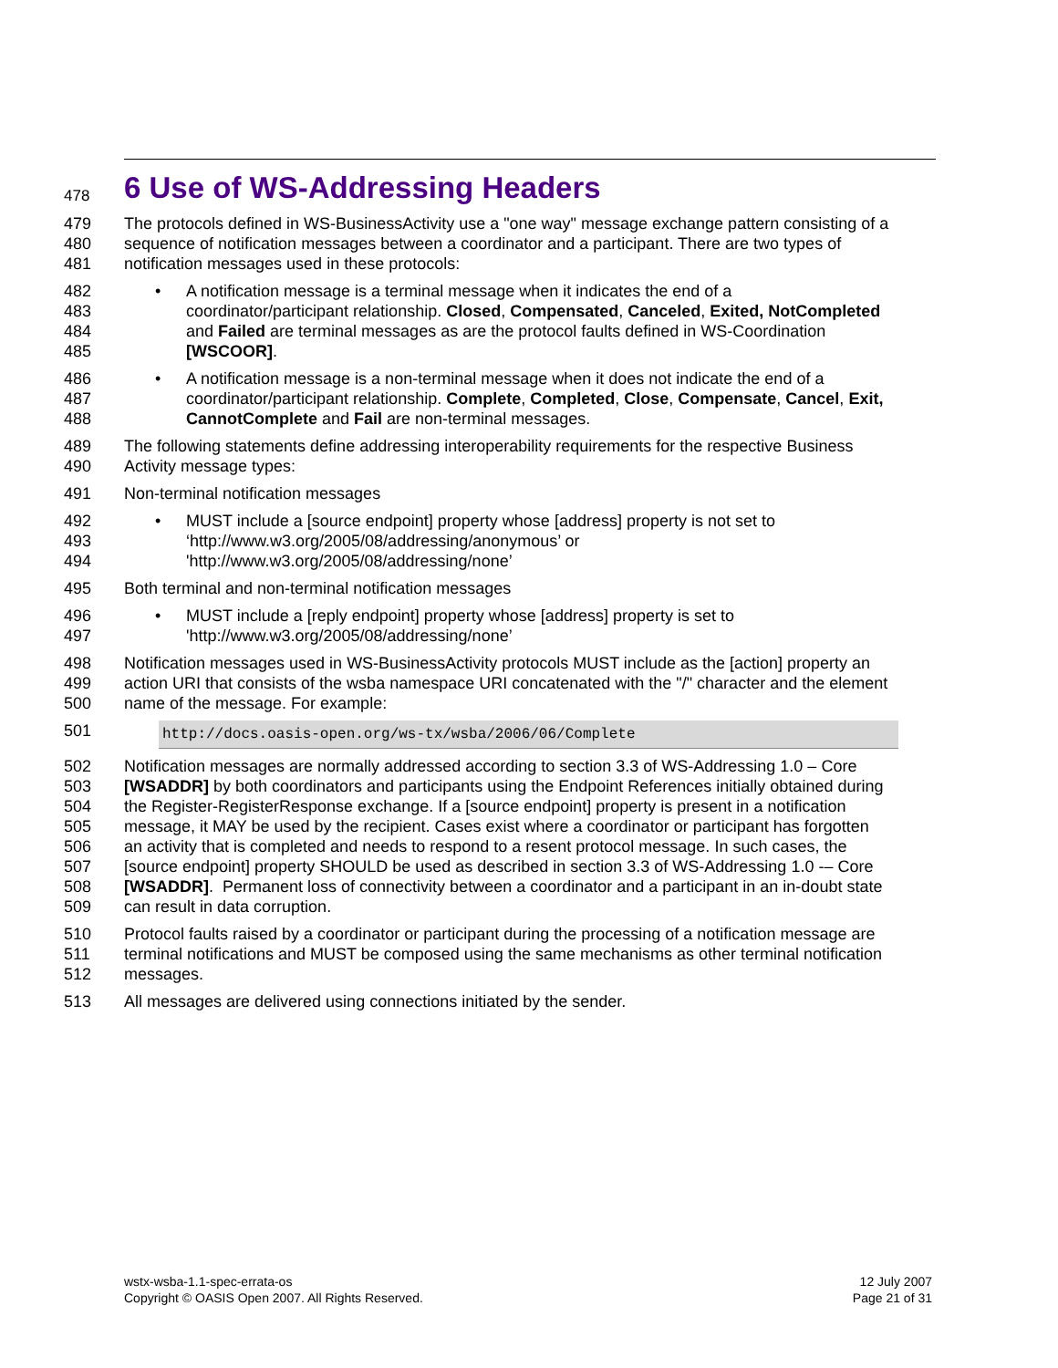478
6 Use of WS-Addressing Headers
479 The protocols defined in WS-BusinessActivity use a "one way" message exchange pattern consisting of a
480 sequence of notification messages between a coordinator and a participant. There are two types of
481 notification messages used in these protocols:
482
• A notification message is a terminal message when it indicates the end of a
483 coordinator/participant relationship. Closed, Compensated, Canceled, Exited, NotCompleted
484 and Failed are terminal messages as are the protocol faults defined in WS-Coordination
485 [WSCOOR].
486
• A notification message is a non-terminal message when it does not indicate the end of a
487 coordinator/participant relationship. Complete, Completed, Close, Compensate, Cancel, Exit,
488 CannotComplete and Fail are non-terminal messages.
489 The following statements define addressing interoperability requirements for the respective Business
490 Activity message types:
491 Non-terminal notification messages
492
• MUST include a [source endpoint] property whose [address] property is not set to
493 ‘http://www.w3.org/2005/08/addressing/anonymous’ or
494 'http://www.w3.org/2005/08/addressing/none’
495 Both terminal and non-terminal notification messages
496
• MUST include a [reply endpoint] property whose [address] property is set to
497 'http://www.w3.org/2005/08/addressing/none’
498 Notification messages used in WS-BusinessActivity protocols MUST include as the [action] property an
499 action URI that consists of the wsba namespace URI concatenated with the "/" character and the element
500 name of the message. For example:
501
http://docs.oasis-open.org/ws-tx/wsba/2006/06/Complete
502 Notification messages are normally addressed according to section 3.3 of WS-Addressing 1.0 – Core
503 [WSADDR] by both coordinators and participants using the Endpoint References initially obtained during
504 the Register-RegisterResponse exchange. If a [source endpoint] property is present in a notification
505 message, it MAY be used by the recipient. Cases exist where a coordinator or participant has forgotten
506 an activity that is completed and needs to respond to a resent protocol message. In such cases, the
507 [source endpoint] property SHOULD be used as described in section 3.3 of WS-Addressing 1.0 -– Core
508 [WSADDR]. Permanent loss of connectivity between a coordinator and a participant in an in-doubt state
509 can result in data corruption.
510 Protocol faults raised by a coordinator or participant during the processing of a notification message are
511 terminal notifications and MUST be composed using the same mechanisms as other terminal notification
512 messages.
513 All messages are delivered using connections initiated by the sender.
wstx-wsba-1.1-spec-errata-os
Copyright © OASIS Open 2007. All Rights Reserved.
12 July 2007
Page 21 of 31